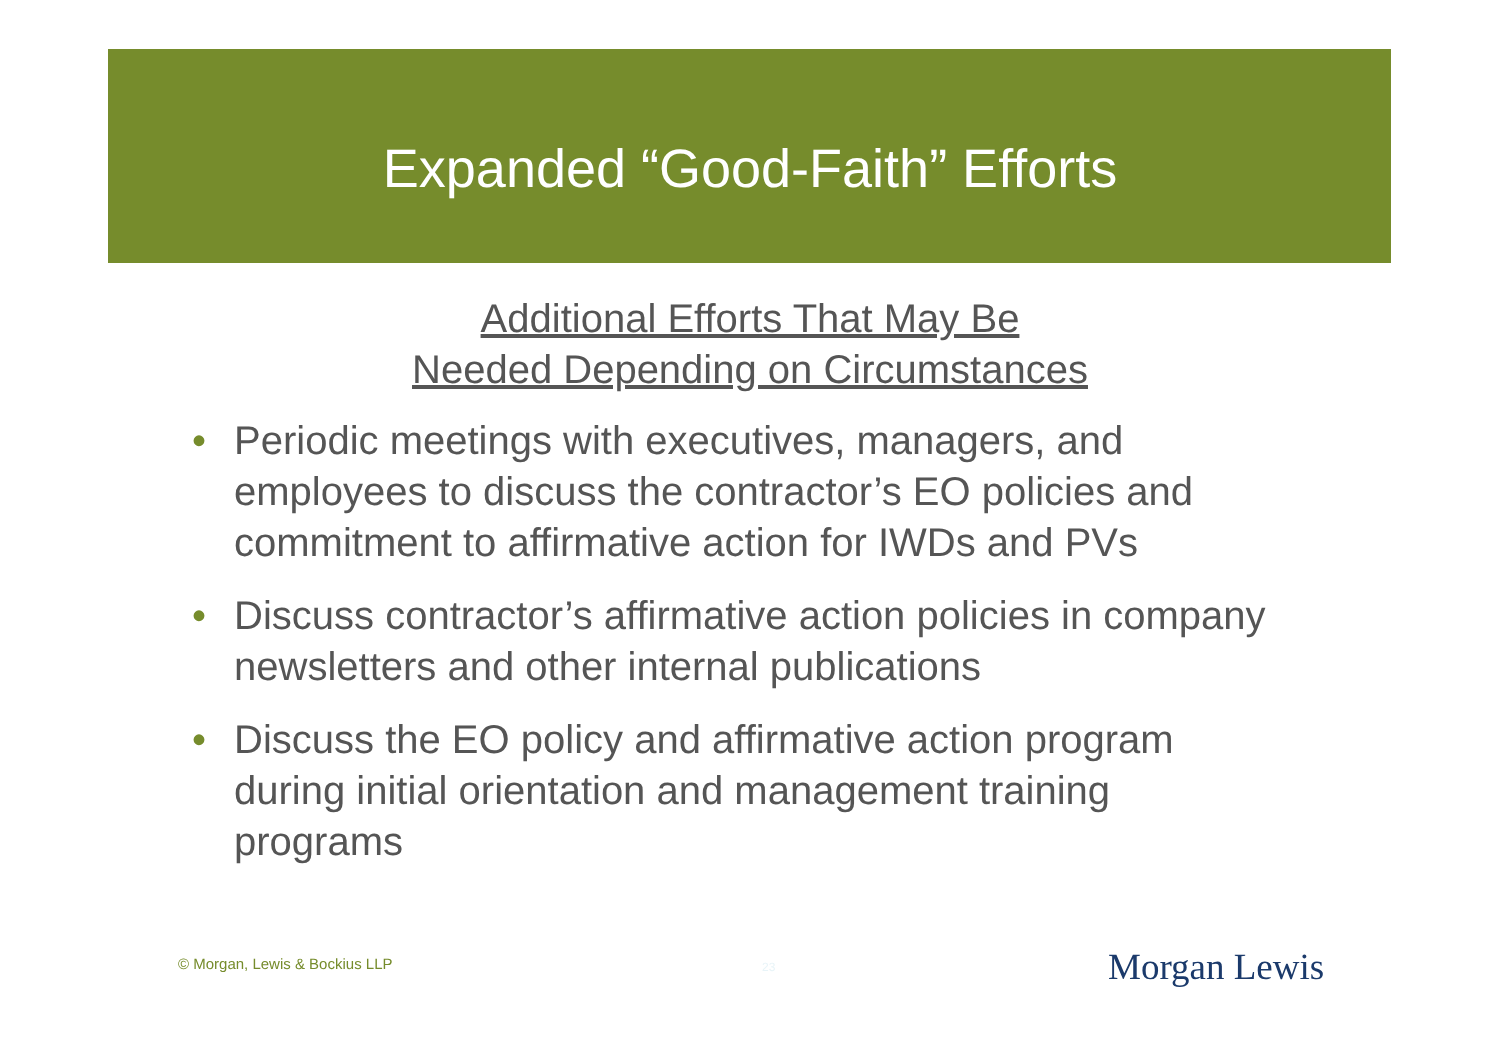Expanded “Good-Faith” Efforts
Additional Efforts That May Be
Needed Depending on Circumstances
• Periodic meetings with executives, managers, and employees to discuss the contractor’s EO policies and commitment to affirmative action for IWDs and PVs
• Discuss contractor’s affirmative action policies in company newsletters and other internal publications
• Discuss the EO policy and affirmative action program during initial orientation and management training programs
© Morgan, Lewis & Bockius LLP 23 Morgan Lewis